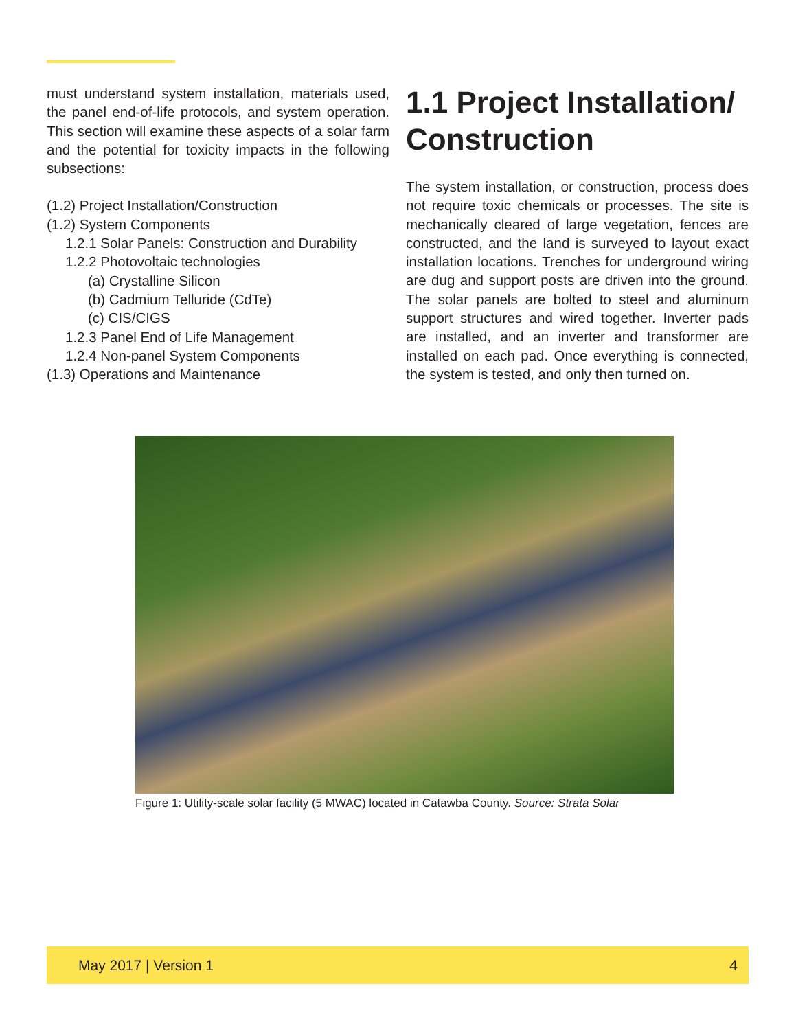must understand system installation, materials used, the panel end-of-life protocols, and system operation. This section will examine these aspects of a solar farm and the potential for toxicity impacts in the following subsections:
(1.2) Project Installation/Construction
(1.2) System Components
1.2.1 Solar Panels: Construction and Durability
1.2.2 Photovoltaic technologies
(a) Crystalline Silicon
(b) Cadmium Telluride (CdTe)
(c) CIS/CIGS
1.2.3 Panel End of Life Management
1.2.4 Non-panel System Components
(1.3) Operations and Maintenance
1.1 Project Installation/ Construction
The system installation, or construction, process does not require toxic chemicals or processes. The site is mechanically cleared of large vegetation, fences are constructed, and the land is surveyed to layout exact installation locations. Trenches for underground wiring are dug and support posts are driven into the ground. The solar panels are bolted to steel and aluminum support structures and wired together. Inverter pads are installed, and an inverter and transformer are installed on each pad. Once everything is connected, the system is tested, and only then turned on.
Figure 1: Utility-scale solar facility (5 MWAC) located in Catawba County. Source: Strata Solar
May 2017 | Version 1 4